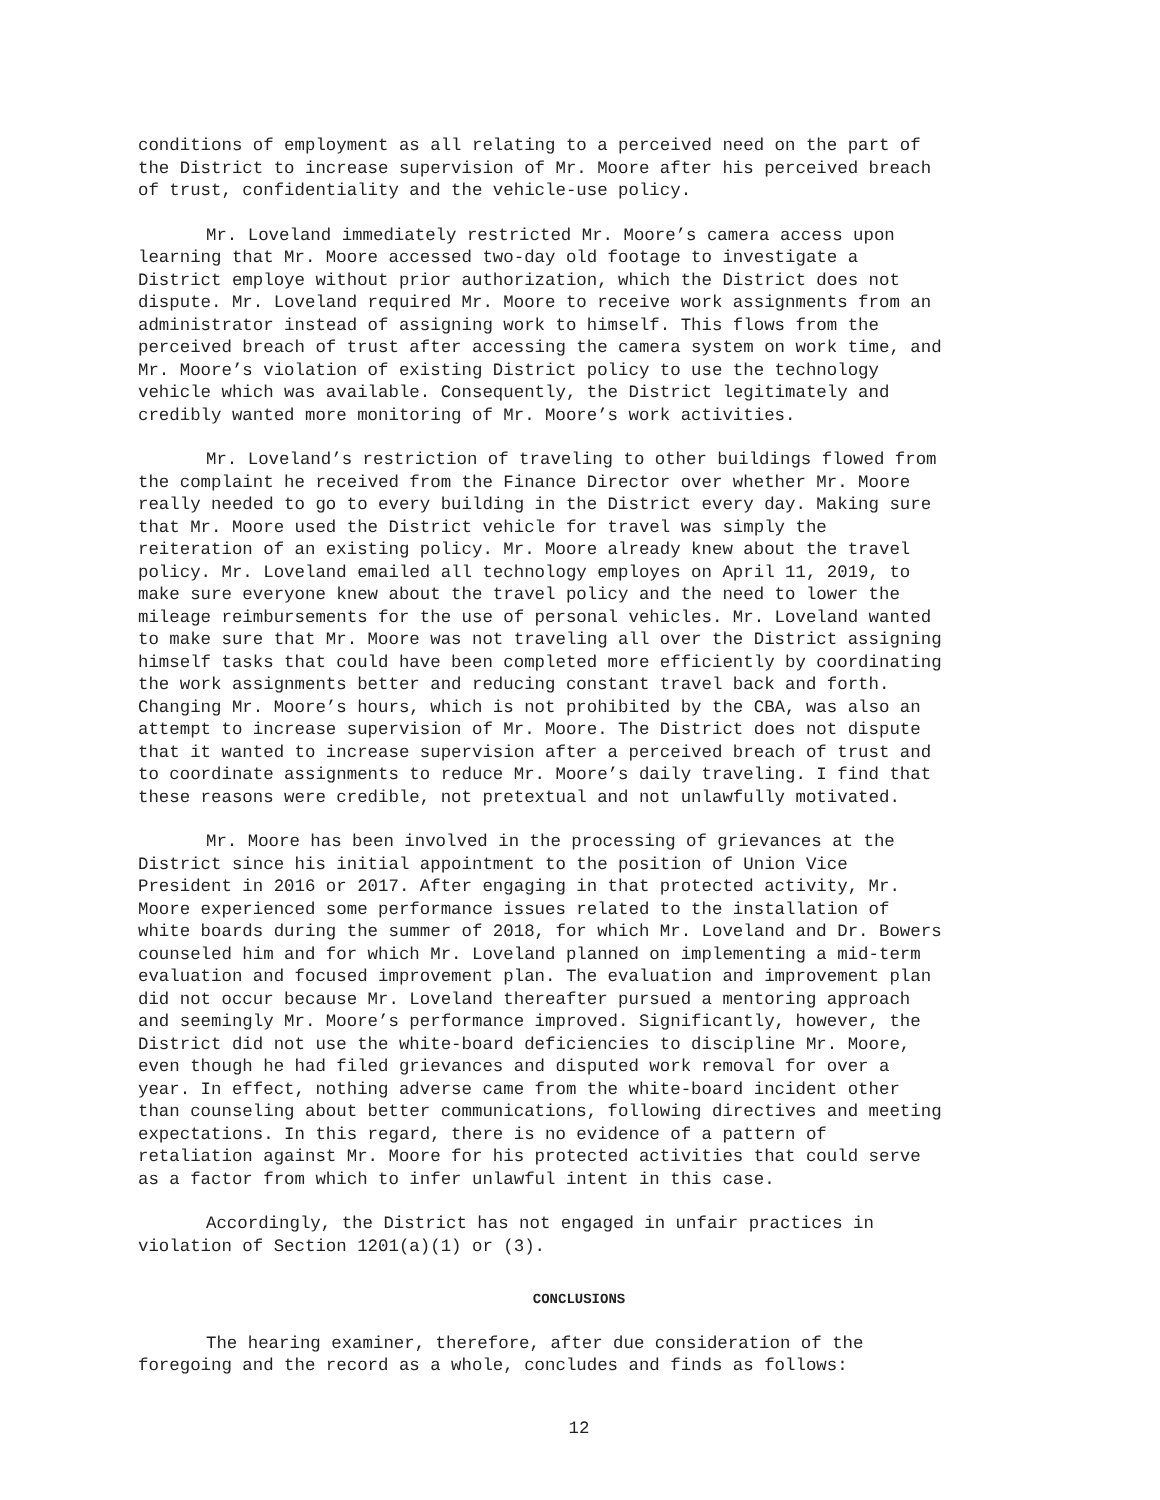conditions of employment as all relating to a perceived need on the part of the District to increase supervision of Mr. Moore after his perceived breach of trust, confidentiality and the vehicle-use policy.
Mr. Loveland immediately restricted Mr. Moore’s camera access upon learning that Mr. Moore accessed two-day old footage to investigate a District employe without prior authorization, which the District does not dispute. Mr. Loveland required Mr. Moore to receive work assignments from an administrator instead of assigning work to himself. This flows from the perceived breach of trust after accessing the camera system on work time, and Mr. Moore’s violation of existing District policy to use the technology vehicle which was available. Consequently, the District legitimately and credibly wanted more monitoring of Mr. Moore’s work activities.
Mr. Loveland’s restriction of traveling to other buildings flowed from the complaint he received from the Finance Director over whether Mr. Moore really needed to go to every building in the District every day. Making sure that Mr. Moore used the District vehicle for travel was simply the reiteration of an existing policy. Mr. Moore already knew about the travel policy. Mr. Loveland emailed all technology employes on April 11, 2019, to make sure everyone knew about the travel policy and the need to lower the mileage reimbursements for the use of personal vehicles. Mr. Loveland wanted to make sure that Mr. Moore was not traveling all over the District assigning himself tasks that could have been completed more efficiently by coordinating the work assignments better and reducing constant travel back and forth. Changing Mr. Moore’s hours, which is not prohibited by the CBA, was also an attempt to increase supervision of Mr. Moore. The District does not dispute that it wanted to increase supervision after a perceived breach of trust and to coordinate assignments to reduce Mr. Moore’s daily traveling. I find that these reasons were credible, not pretextual and not unlawfully motivated.
Mr. Moore has been involved in the processing of grievances at the District since his initial appointment to the position of Union Vice President in 2016 or 2017. After engaging in that protected activity, Mr. Moore experienced some performance issues related to the installation of white boards during the summer of 2018, for which Mr. Loveland and Dr. Bowers counseled him and for which Mr. Loveland planned on implementing a mid-term evaluation and focused improvement plan. The evaluation and improvement plan did not occur because Mr. Loveland thereafter pursued a mentoring approach and seemingly Mr. Moore’s performance improved. Significantly, however, the District did not use the white-board deficiencies to discipline Mr. Moore, even though he had filed grievances and disputed work removal for over a year. In effect, nothing adverse came from the white-board incident other than counseling about better communications, following directives and meeting expectations. In this regard, there is no evidence of a pattern of retaliation against Mr. Moore for his protected activities that could serve as a factor from which to infer unlawful intent in this case.
Accordingly, the District has not engaged in unfair practices in violation of Section 1201(a)(1) or (3).
CONCLUSIONS
The hearing examiner, therefore, after due consideration of the foregoing and the record as a whole, concludes and finds as follows:
12